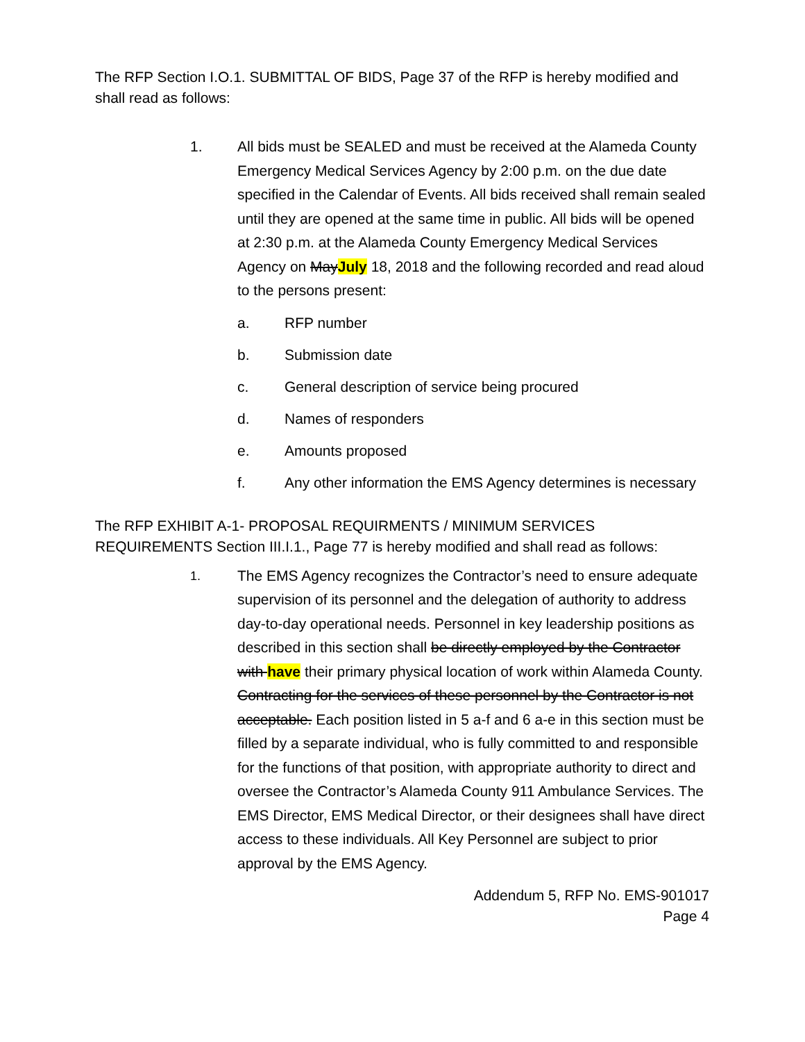The RFP Section I.O.1. SUBMITTAL OF BIDS, Page 37 of the RFP is hereby modified and shall read as follows:
1. All bids must be SEALED and must be received at the Alameda County Emergency Medical Services Agency by 2:00 p.m. on the due date specified in the Calendar of Events. All bids received shall remain sealed until they are opened at the same time in public. All bids will be opened at 2:30 p.m. at the Alameda County Emergency Medical Services Agency on MayJuly 18, 2018 and the following recorded and read aloud to the persons present:
a. RFP number
b. Submission date
c. General description of service being procured
d. Names of responders
e. Amounts proposed
f. Any other information the EMS Agency determines is necessary
The RFP EXHIBIT A-1- PROPOSAL REQUIRMENTS / MINIMUM SERVICES REQUIREMENTS Section III.I.1., Page 77 is hereby modified and shall read as follows:
1.
The EMS Agency recognizes the Contractor’s need to ensure adequate supervision of its personnel and the delegation of authority to address day-to-day operational needs. Personnel in key leadership positions as described in this section shall be directly employed by the Contractor with have their primary physical location of work within Alameda County. Contracting for the services of these personnel by the Contractor is not acceptable. Each position listed in 5 a-f and 6 a-e in this section must be filled by a separate individual, who is fully committed to and responsible for the functions of that position, with appropriate authority to direct and oversee the Contractor’s Alameda County 911 Ambulance Services. The EMS Director, EMS Medical Director, or their designees shall have direct access to these individuals. All Key Personnel are subject to prior approval by the EMS Agency.
Addendum 5, RFP No. EMS-901017
Page 4